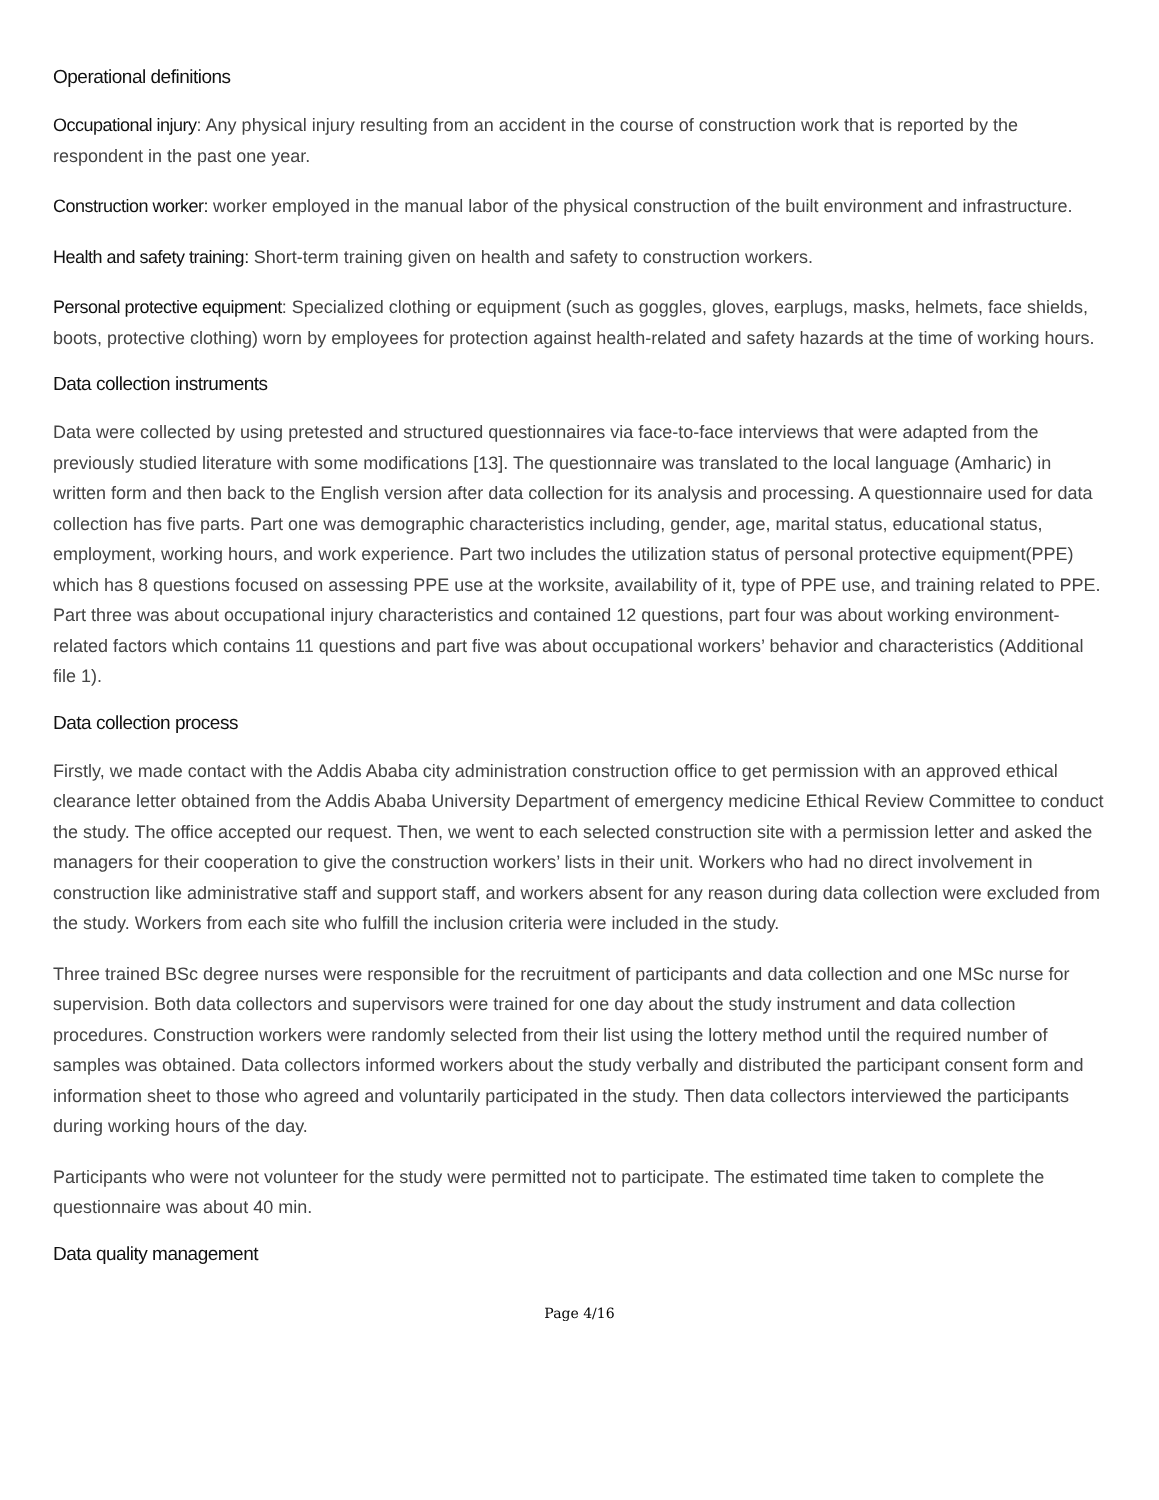Operational definitions
Occupational injury: Any physical injury resulting from an accident in the course of construction work that is reported by the respondent in the past one year.
Construction worker: worker employed in the manual labor of the physical construction of the built environment and infrastructure.
Health and safety training: Short-term training given on health and safety to construction workers.
Personal protective equipment: Specialized clothing or equipment (such as goggles, gloves, earplugs, masks, helmets, face shields, boots, protective clothing) worn by employees for protection against health-related and safety hazards at the time of working hours.
Data collection instruments
Data were collected by using pretested and structured questionnaires via face-to-face interviews that were adapted from the previously studied literature with some modifications [13]. The questionnaire was translated to the local language (Amharic) in written form and then back to the English version after data collection for its analysis and processing. A questionnaire used for data collection has five parts. Part one was demographic characteristics including, gender, age, marital status, educational status, employment, working hours, and work experience. Part two includes the utilization status of personal protective equipment(PPE) which has 8 questions focused on assessing PPE use at the worksite, availability of it, type of PPE use, and training related to PPE. Part three was about occupational injury characteristics and contained 12 questions, part four was about working environment-related factors which contains 11 questions and part five was about occupational workers’ behavior and characteristics (Additional file 1).
Data collection process
Firstly, we made contact with the Addis Ababa city administration construction office to get permission with an approved ethical clearance letter obtained from the Addis Ababa University Department of emergency medicine Ethical Review Committee to conduct the study. The office accepted our request. Then, we went to each selected construction site with a permission letter and asked the managers for their cooperation to give the construction workers’ lists in their unit. Workers who had no direct involvement in construction like administrative staff and support staff, and workers absent for any reason during data collection were excluded from the study. Workers from each site who fulfill the inclusion criteria were included in the study.
Three trained BSc degree nurses were responsible for the recruitment of participants and data collection and one MSc nurse for supervision. Both data collectors and supervisors were trained for one day about the study instrument and data collection procedures. Construction workers were randomly selected from their list using the lottery method until the required number of samples was obtained. Data collectors informed workers about the study verbally and distributed the participant consent form and information sheet to those who agreed and voluntarily participated in the study. Then data collectors interviewed the participants during working hours of the day.
Participants who were not volunteer for the study were permitted not to participate. The estimated time taken to complete the questionnaire was about 40 min.
Data quality management
Page 4/16